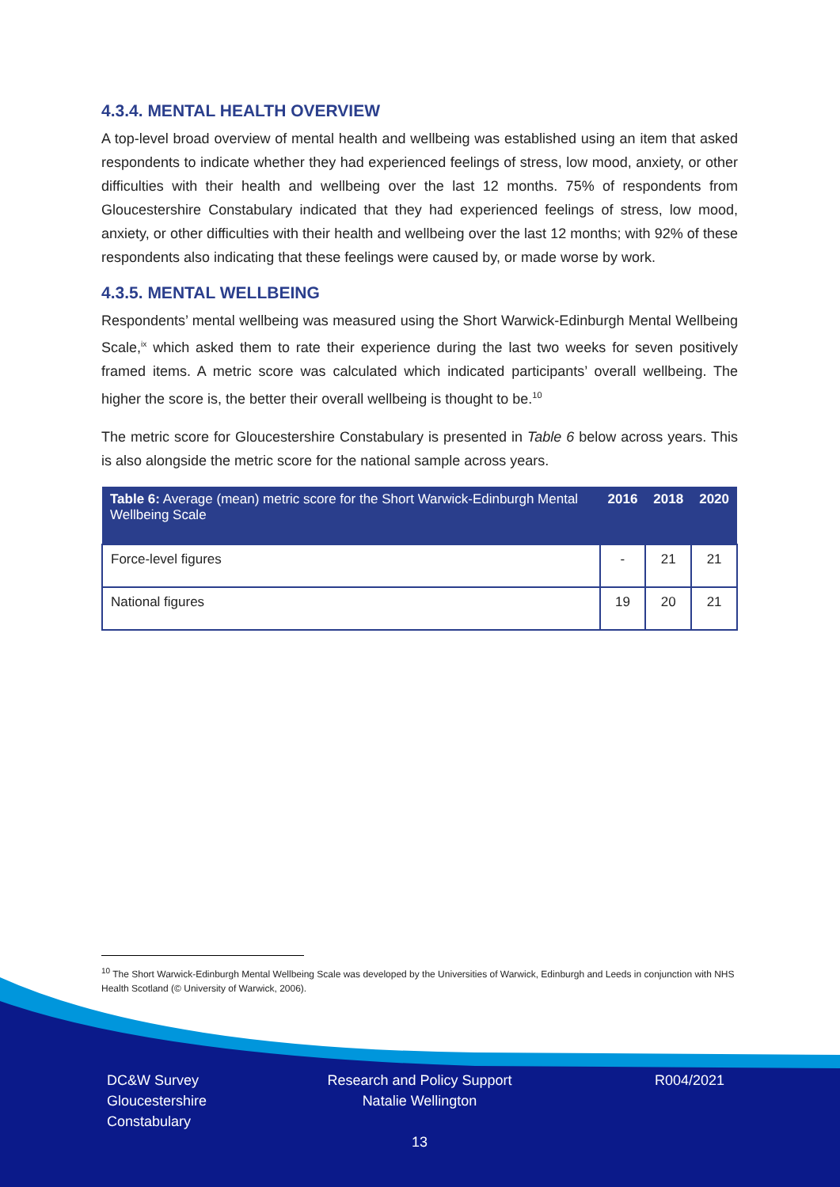4.3.4. MENTAL HEALTH OVERVIEW
A top-level broad overview of mental health and wellbeing was established using an item that asked respondents to indicate whether they had experienced feelings of stress, low mood, anxiety, or other difficulties with their health and wellbeing over the last 12 months. 75% of respondents from Gloucestershire Constabulary indicated that they had experienced feelings of stress, low mood, anxiety, or other difficulties with their health and wellbeing over the last 12 months; with 92% of these respondents also indicating that these feelings were caused by, or made worse by work.
4.3.5. MENTAL WELLBEING
Respondents’ mental wellbeing was measured using the Short Warwick-Edinburgh Mental Wellbeing Scale,<sup>ix</sup> which asked them to rate their experience during the last two weeks for seven positively framed items. A metric score was calculated which indicated participants’ overall wellbeing. The higher the score is, the better their overall wellbeing is thought to be.<sup>10</sup>
The metric score for Gloucestershire Constabulary is presented in Table 6 below across years. This is also alongside the metric score for the national sample across years.
| Table 6: Average (mean) metric score for the Short Warwick-Edinburgh Mental Wellbeing Scale | 2016 | 2018 | 2020 |
| --- | --- | --- | --- |
| Force-level figures | - | 21 | 21 |
| National figures | 19 | 20 | 21 |
<sup>10</sup> The Short Warwick-Edinburgh Mental Wellbeing Scale was developed by the Universities of Warwick, Edinburgh and Leeds in conjunction with NHS Health Scotland (© University of Warwick, 2006).
DC&W Survey
Gloucestershire
Constabulary
Research and Policy Support
Natalie Wellington
R004/2021
13